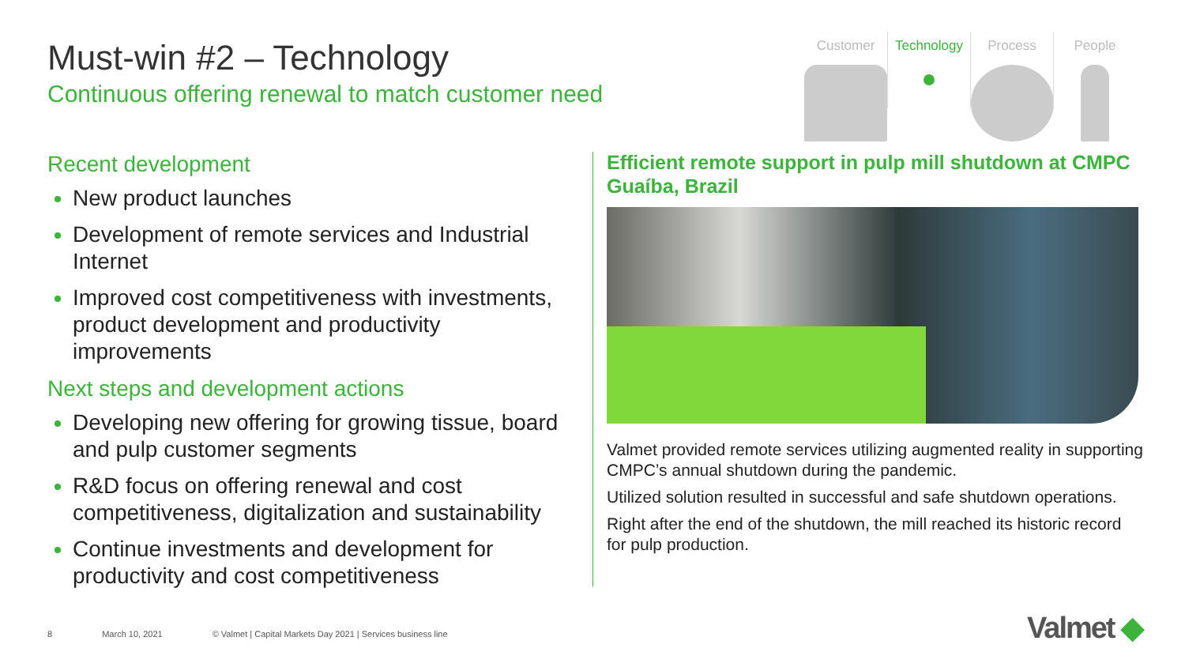Must-win #2 – Technology
Continuous offering renewal to match customer need
Customer Technology Process People
Recent development
New product launches
Development of remote services and Industrial Internet
Improved cost competitiveness with investments, product development and productivity improvements
Next steps and development actions
Developing new offering for growing tissue, board and pulp customer segments
R&D focus on offering renewal and cost competitiveness, digitalization and sustainability
Continue investments and development for productivity and cost competitiveness
Efficient remote support in pulp mill shutdown at CMPC Guaíba, Brazil
Valmet provided remote services utilizing augmented reality in supporting CMPC’s annual shutdown during the pandemic.
Utilized solution resulted in successful and safe shutdown operations.
Right after the end of the shutdown, the mill reached its historic record for pulp production.
8 March 10, 2021 © Valmet | Capital Markets Day 2021 | Services business line
Valmet ◆